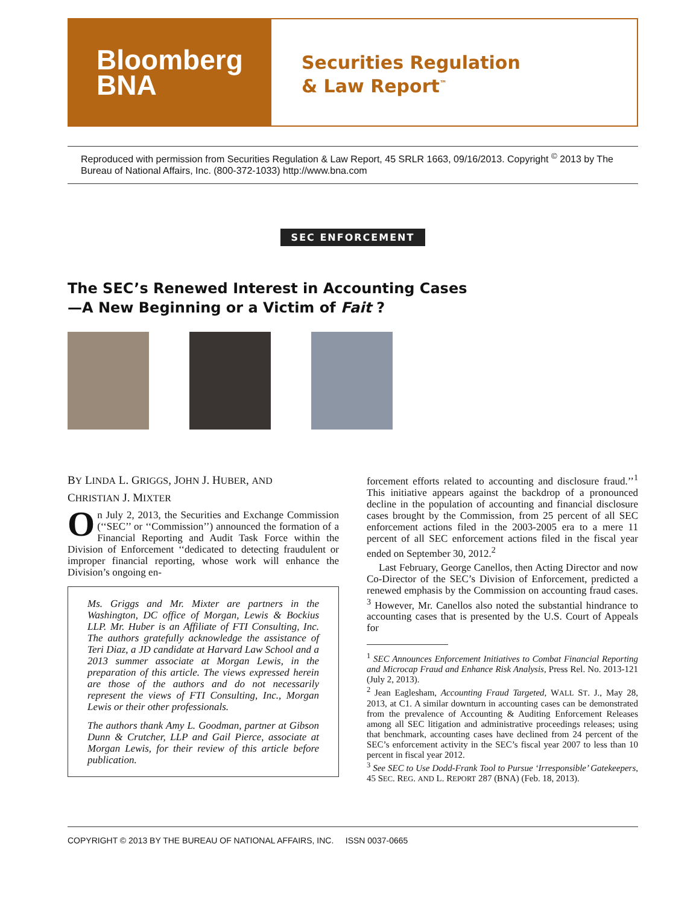Bloomberg
BNA
Securities Regulation
& Law Report<sup>™</sup>
Reproduced with permission from Securities Regulation & Law Report, 45 SRLR 1663, 09/16/2013. Copyright <sup>©</sup> 2013 by The Bureau of National Affairs, Inc. (800-372-1033) http://www.bna.com
SEC ENFORCEMENT
The SEC’s Renewed Interest in Accounting Cases
—A New Beginning or a Victim of Fait ?
BY LINDA L. GRIGGS, JOHN J. HUBER, AND
CHRISTIAN J. MIXTER
On July 2, 2013, the Securities and Exchange Commission (‘‘SEC’’ or ‘‘Commission’’) announced the formation of a Financial Reporting and Audit Task Force within the Division of Enforcement ‘‘dedicated to detecting fraudulent or improper financial reporting, whose work will enhance the Division’s ongoing en-
Ms. Griggs and Mr. Mixter are partners in the Washington, DC office of Morgan, Lewis & Bockius LLP. Mr. Huber is an Affiliate of FTI Consulting, Inc. The authors gratefully acknowledge the assistance of Teri Diaz, a JD candidate at Harvard Law School and a 2013 summer associate at Morgan Lewis, in the preparation of this article. The views expressed herein are those of the authors and do not necessarily represent the views of FTI Consulting, Inc., Morgan Lewis or their other professionals.
The authors thank Amy L. Goodman, partner at Gibson Dunn & Crutcher, LLP and Gail Pierce, associate at Morgan Lewis, for their review of this article before publication.
forcement efforts related to accounting and disclosure fraud.’’<sup>1</sup> This initiative appears against the backdrop of a pronounced decline in the population of accounting and financial disclosure cases brought by the Commission, from 25 percent of all SEC enforcement actions filed in the 2003-2005 era to a mere 11 percent of all SEC enforcement actions filed in the fiscal year ended on September 30, 2012.<sup>2</sup>
Last February, George Canellos, then Acting Director and now Co-Director of the SEC’s Division of Enforcement, predicted a renewed emphasis by the Commission on accounting fraud cases. <sup>3</sup> However, Mr. Canellos also noted the substantial hindrance to accounting cases that is presented by the U.S. Court of Appeals for
<sup>1</sup> SEC Announces Enforcement Initiatives to Combat Financial Reporting and Microcap Fraud and Enhance Risk Analysis, Press Rel. No. 2013-121 (July 2, 2013).
<sup>2</sup> Jean Eaglesham, Accounting Fraud Targeted, WALL ST. J., May 28, 2013, at C1. A similar downturn in accounting cases can be demonstrated from the prevalence of Accounting & Auditing Enforcement Releases among all SEC litigation and administrative proceedings releases; using that benchmark, accounting cases have declined from 24 percent of the SEC’s enforcement activity in the SEC’s fiscal year 2007 to less than 10 percent in fiscal year 2012.
<sup>3</sup> See SEC to Use Dodd-Frank Tool to Pursue ‘Irresponsible’ Gatekeepers, 45 SEC. REG. AND L. REPORT 287 (BNA) (Feb. 18, 2013).
COPYRIGHT © 2013 BY THE BUREAU OF NATIONAL AFFAIRS, INC. ISSN 0037-0665